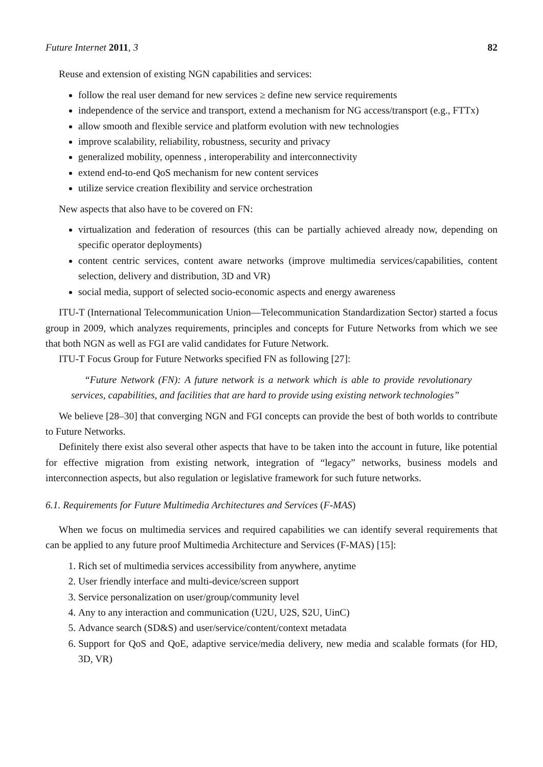Future Internet 2011, 3 82
Reuse and extension of existing NGN capabilities and services:
follow the real user demand for new services ≥ define new service requirements
independence of the service and transport, extend a mechanism for NG access/transport (e.g., FTTx)
allow smooth and flexible service and platform evolution with new technologies
improve scalability, reliability, robustness, security and privacy
generalized mobility, openness , interoperability and interconnectivity
extend end-to-end QoS mechanism for new content services
utilize service creation flexibility and service orchestration
New aspects that also have to be covered on FN:
virtualization and federation of resources (this can be partially achieved already now, depending on specific operator deployments)
content centric services, content aware networks (improve multimedia services/capabilities, content selection, delivery and distribution, 3D and VR)
social media, support of selected socio-economic aspects and energy awareness
ITU-T (International Telecommunication Union—Telecommunication Standardization Sector) started a focus group in 2009, which analyzes requirements, principles and concepts for Future Networks from which we see that both NGN as well as FGI are valid candidates for Future Network.
ITU-T Focus Group for Future Networks specified FN as following [27]:
“Future Network (FN): A future network is a network which is able to provide revolutionary services, capabilities, and facilities that are hard to provide using existing network technologies”
We believe [28–30] that converging NGN and FGI concepts can provide the best of both worlds to contribute to Future Networks.
Definitely there exist also several other aspects that have to be taken into the account in future, like potential for effective migration from existing network, integration of “legacy” networks, business models and interconnection aspects, but also regulation or legislative framework for such future networks.
6.1. Requirements for Future Multimedia Architectures and Services (F-MAS)
When we focus on multimedia services and required capabilities we can identify several requirements that can be applied to any future proof Multimedia Architecture and Services (F-MAS) [15]:
1. Rich set of multimedia services accessibility from anywhere, anytime
2. User friendly interface and multi-device/screen support
3. Service personalization on user/group/community level
4. Any to any interaction and communication (U2U, U2S, S2U, UinC)
5. Advance search (SD&S) and user/service/content/context metadata
6. Support for QoS and QoE, adaptive service/media delivery, new media and scalable formats (for HD, 3D, VR)